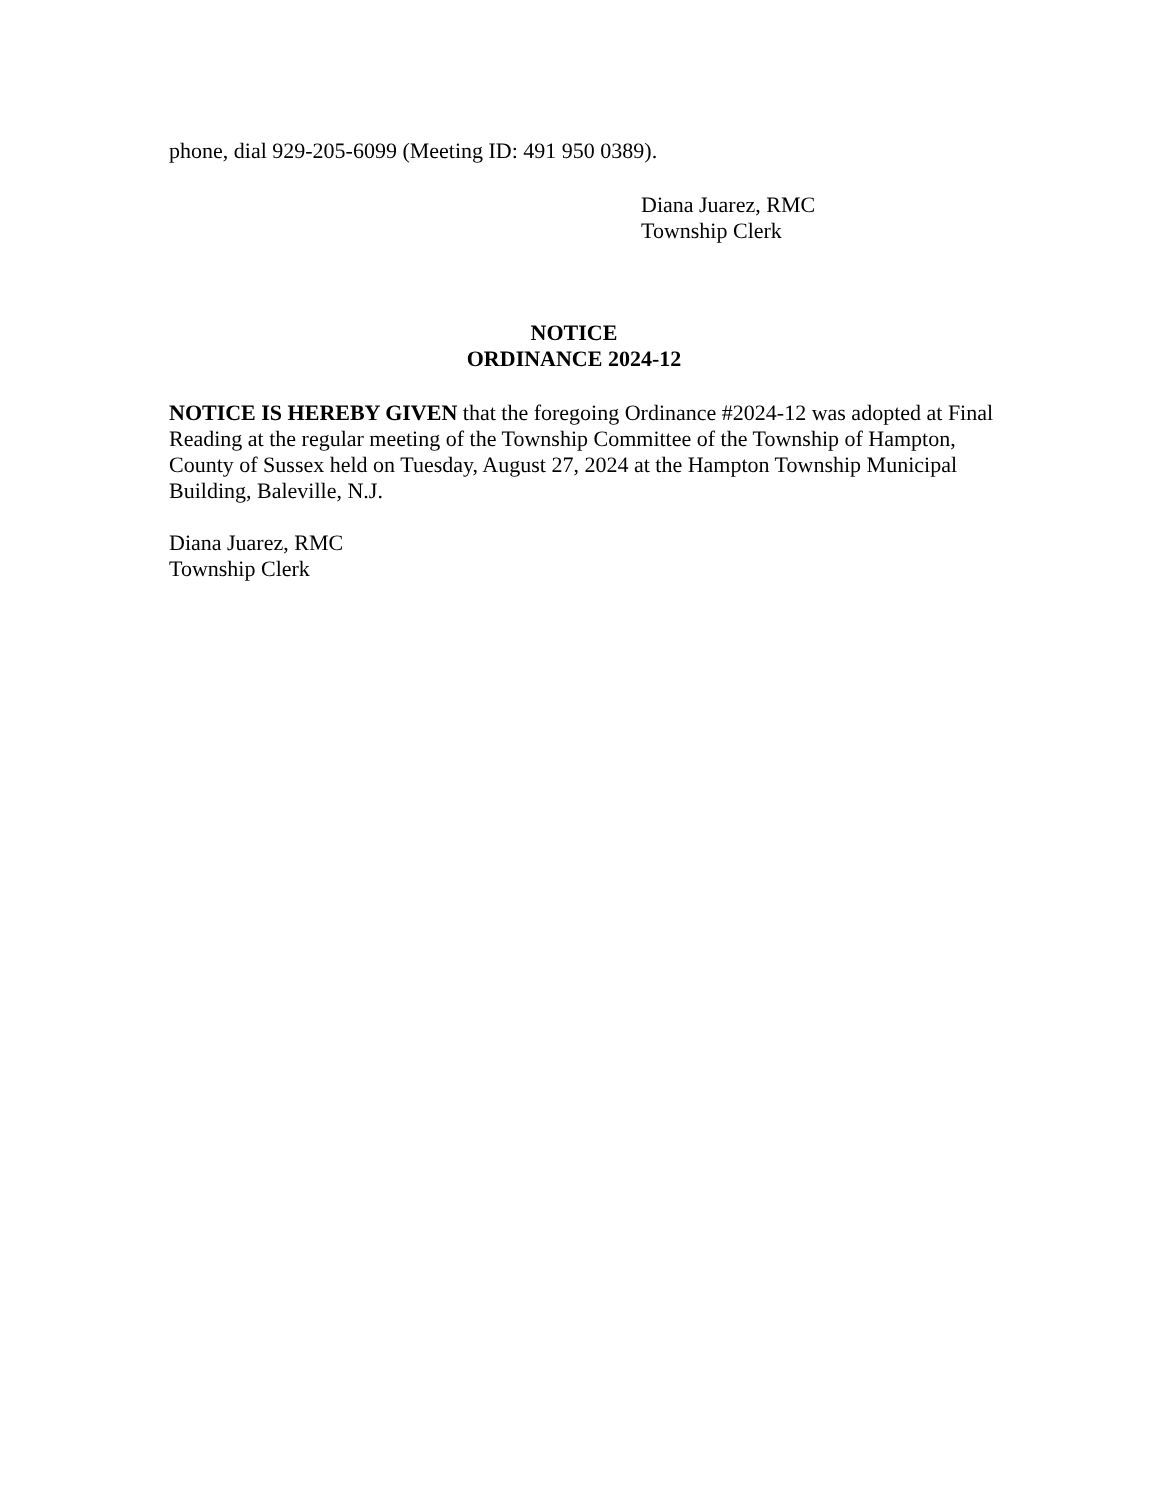phone, dial 929-205-6099 (Meeting ID: 491 950 0389).
Diana Juarez, RMC
Township Clerk
NOTICE
ORDINANCE 2024-12
NOTICE IS HEREBY GIVEN that the foregoing Ordinance #2024-12 was adopted at Final Reading at the regular meeting of the Township Committee of the Township of Hampton, County of Sussex held on Tuesday, August 27, 2024 at the Hampton Township Municipal Building, Baleville, N.J.
Diana Juarez, RMC
Township Clerk